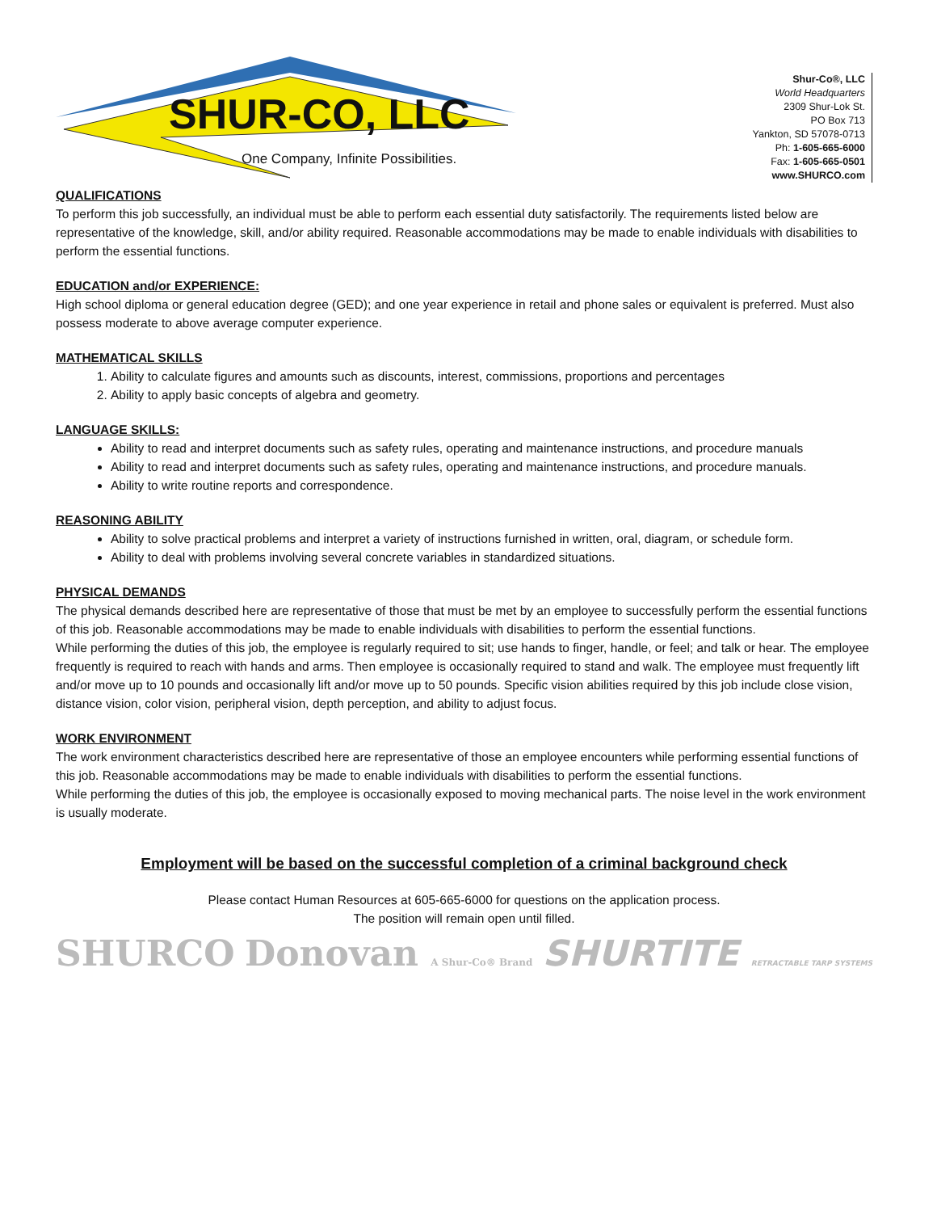SHUR-CO, LLC
One Company, Infinite Possibilities.
Shur-Co®, LLC
World Headquarters
2309 Shur-Lok St.
PO Box 713
Yankton, SD 57078-0713
Ph: 1-605-665-6000
Fax: 1-605-665-0501
www.SHURCO.com
QUALIFICATIONS
To perform this job successfully, an individual must be able to perform each essential duty satisfactorily. The requirements listed below are representative of the knowledge, skill, and/or ability required. Reasonable accommodations may be made to enable individuals with disabilities to perform the essential functions.
EDUCATION and/or EXPERIENCE:
High school diploma or general education degree (GED); and one year experience in retail and phone sales or equivalent is preferred. Must also possess moderate to above average computer experience.
MATHEMATICAL SKILLS
1. Ability to calculate figures and amounts such as discounts, interest, commissions, proportions and percentages
2. Ability to apply basic concepts of algebra and geometry.
LANGUAGE SKILLS:
Ability to read and interpret documents such as safety rules, operating and maintenance instructions, and procedure manuals
Ability to read and interpret documents such as safety rules, operating and maintenance instructions, and procedure manuals.
Ability to write routine reports and correspondence.
REASONING ABILITY
Ability to solve practical problems and interpret a variety of instructions furnished in written, oral, diagram, or schedule form.
Ability to deal with problems involving several concrete variables in standardized situations.
PHYSICAL DEMANDS
The physical demands described here are representative of those that must be met by an employee to successfully perform the essential functions of this job. Reasonable accommodations may be made to enable individuals with disabilities to perform the essential functions.
While performing the duties of this job, the employee is regularly required to sit; use hands to finger, handle, or feel; and talk or hear. The employee frequently is required to reach with hands and arms. Then employee is occasionally required to stand and walk. The employee must frequently lift and/or move up to 10 pounds and occasionally lift and/or move up to 50 pounds. Specific vision abilities required by this job include close vision, distance vision, color vision, peripheral vision, depth perception, and ability to adjust focus.
WORK ENVIRONMENT
The work environment characteristics described here are representative of those an employee encounters while performing essential functions of this job. Reasonable accommodations may be made to enable individuals with disabilities to perform the essential functions.
While performing the duties of this job, the employee is occasionally exposed to moving mechanical parts. The noise level in the work environment is usually moderate.
Employment will be based on the successful completion of a criminal background check
Please contact Human Resources at 605-665-6000 for questions on the application process.
The position will remain open until filled.
SHURCO Donovan A Shur-Co® Brand SHURTITE RETRACTABLE TARP SYSTEMS